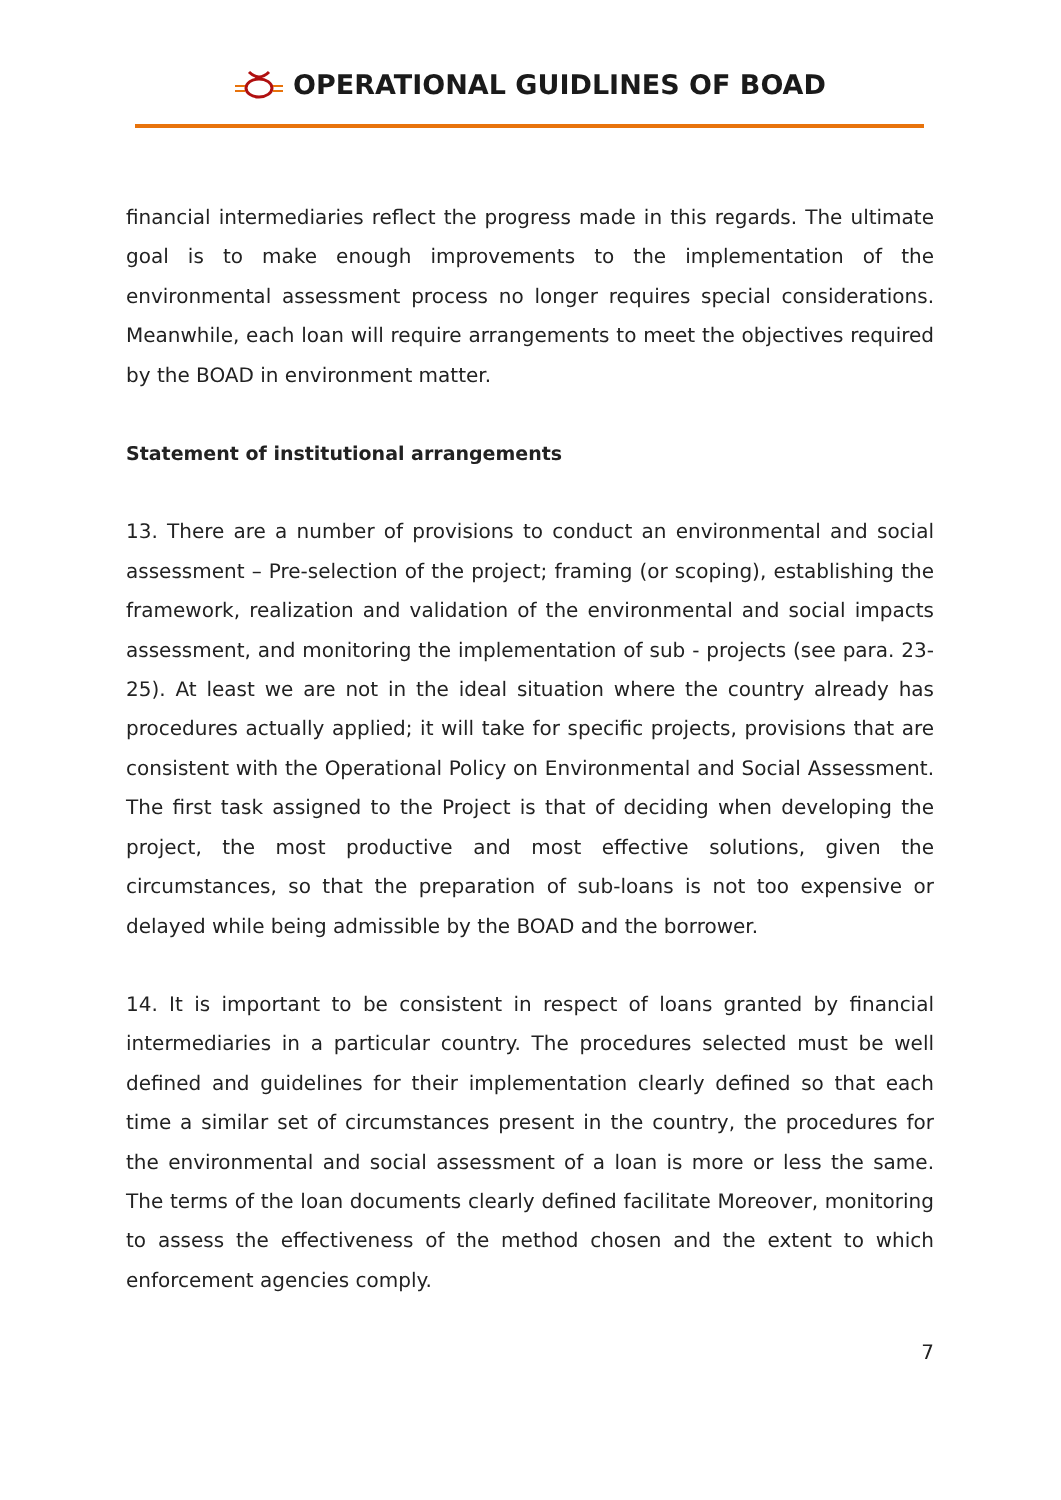OPERATIONAL GUIDLINES OF BOAD
financial intermediaries reflect the progress made in this regards. The ultimate goal is to make enough improvements to the implementation of the environmental assessment process no longer requires special considerations. Meanwhile, each loan will require arrangements to meet the objectives required by the BOAD in environment matter.
Statement of institutional arrangements
13. There are a number of provisions to conduct an environmental and social assessment – Pre-selection of the project; framing (or scoping), establishing the framework, realization and validation of the environmental and social impacts assessment, and monitoring the implementation of sub - projects (see para. 23-25). At least we are not in the ideal situation where the country already has procedures actually applied; it will take for specific projects, provisions that are consistent with the Operational Policy on Environmental and Social Assessment. The first task assigned to the Project is that of deciding when developing the project, the most productive and most effective solutions, given the circumstances, so that the preparation of sub-loans is not too expensive or delayed while being admissible by the BOAD and the borrower.
14. It is important to be consistent in respect of loans granted by financial intermediaries in a particular country. The procedures selected must be well defined and guidelines for their implementation clearly defined so that each time a similar set of circumstances present in the country, the procedures for the environmental and social assessment of a loan is more or less the same. The terms of the loan documents clearly defined facilitate Moreover, monitoring to assess the effectiveness of the method chosen and the extent to which enforcement agencies comply.
7